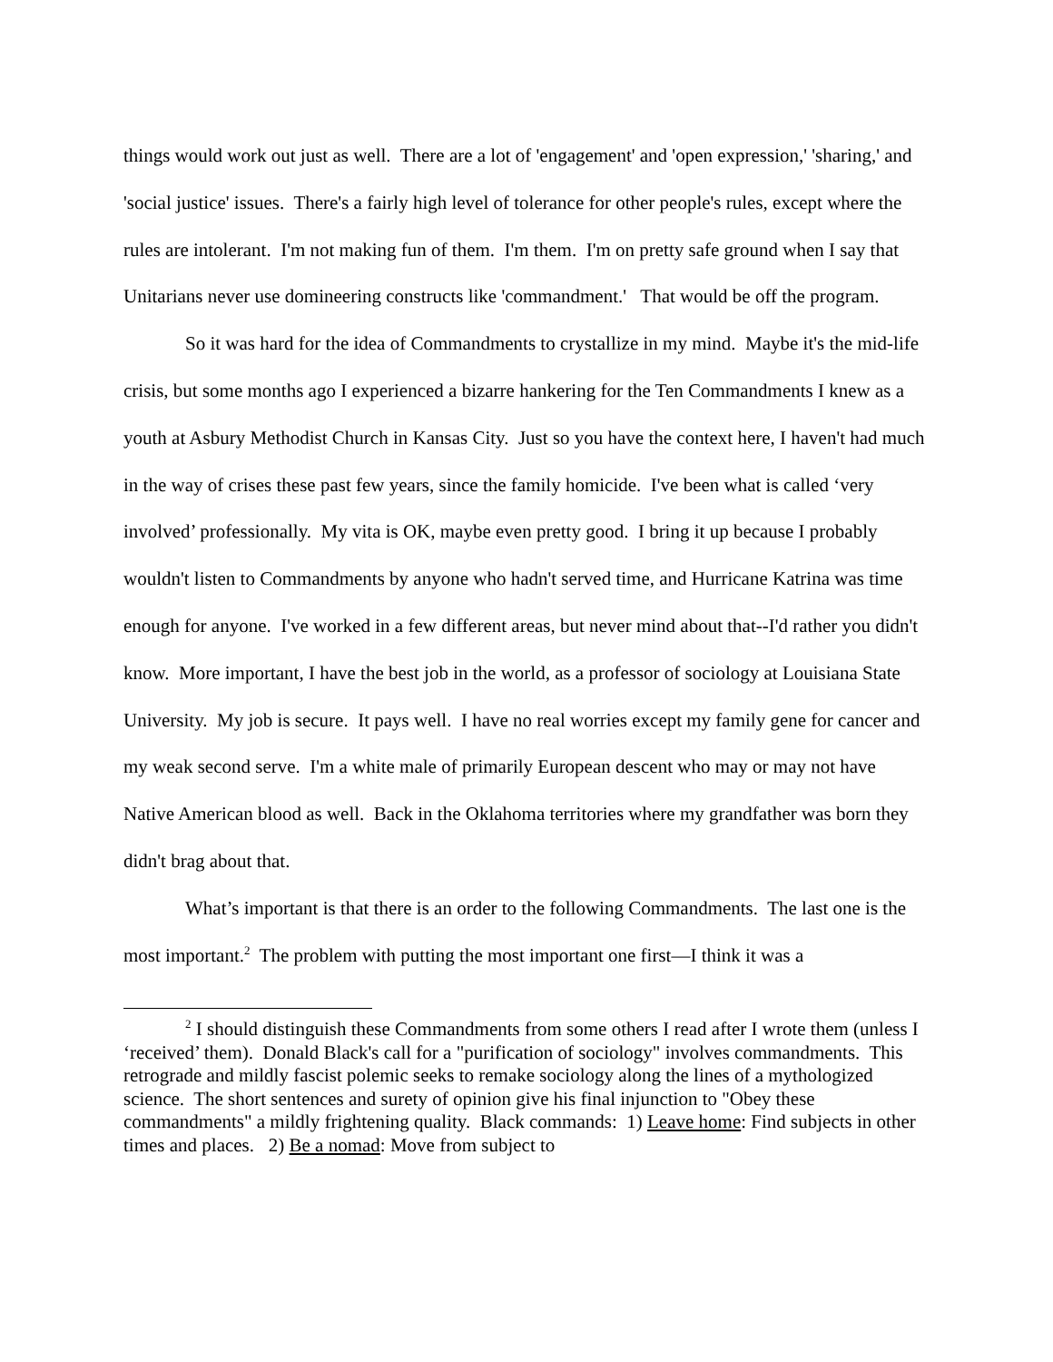things would work out just as well. There are a lot of 'engagement' and 'open expression,' 'sharing,' and 'social justice' issues. There's a fairly high level of tolerance for other people's rules, except where the rules are intolerant. I'm not making fun of them. I'm them. I'm on pretty safe ground when I say that Unitarians never use domineering constructs like 'commandment.' That would be off the program.
So it was hard for the idea of Commandments to crystallize in my mind. Maybe it's the mid-life crisis, but some months ago I experienced a bizarre hankering for the Ten Commandments I knew as a youth at Asbury Methodist Church in Kansas City. Just so you have the context here, I haven't had much in the way of crises these past few years, since the family homicide. I've been what is called ‘very involved’ professionally. My vita is OK, maybe even pretty good. I bring it up because I probably wouldn't listen to Commandments by anyone who hadn't served time, and Hurricane Katrina was time enough for anyone. I've worked in a few different areas, but never mind about that--I'd rather you didn't know. More important, I have the best job in the world, as a professor of sociology at Louisiana State University. My job is secure. It pays well. I have no real worries except my family gene for cancer and my weak second serve. I'm a white male of primarily European descent who may or may not have Native American blood as well. Back in the Oklahoma territories where my grandfather was born they didn't brag about that.
What’s important is that there is an order to the following Commandments. The last one is the most important.<sup>2</sup> The problem with putting the most important one first—I think it was a
<sup>2</sup> I should distinguish these Commandments from some others I read after I wrote them (unless I ‘received’ them). Donald Black's call for a "purification of sociology" involves commandments. This retrograde and mildly fascist polemic seeks to remake sociology along the lines of a mythologized science. The short sentences and surety of opinion give his final injunction to "Obey these commandments" a mildly frightening quality. Black commands: 1) Leave home: Find subjects in other times and places. 2) Be a nomad: Move from subject to